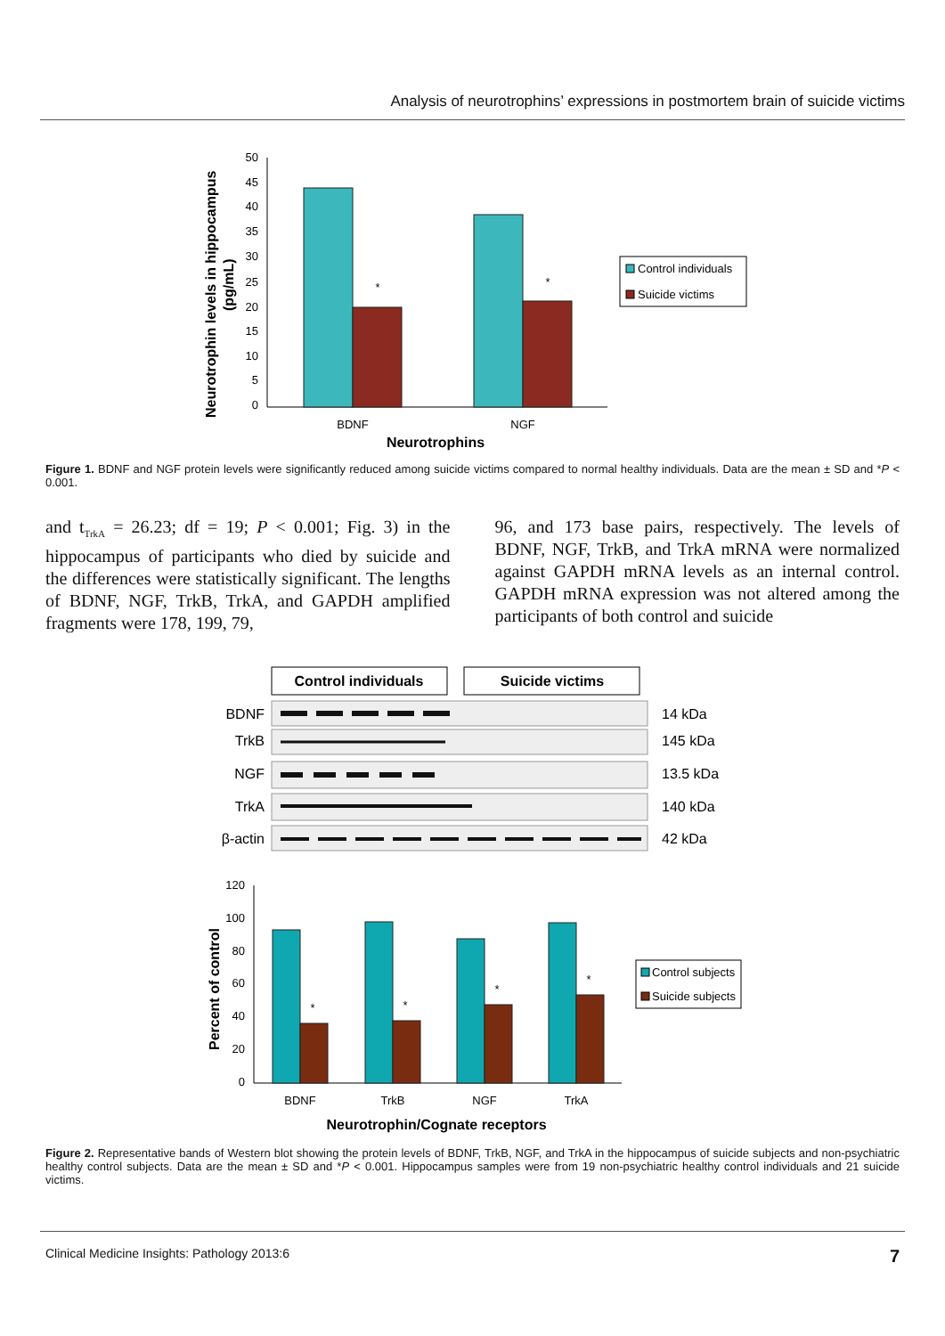Analysis of neurotrophins’ expressions in postmortem brain of suicide victims
Neurotrophin levels in hippocampus
(pg/mL)
50
45
40
35
30
25
20
15
10
5
0
*
*
BDNF
NGF
Neurotrophins
Control individuals
Suicide victims
Figure 1. BDNF and NGF protein levels were significantly reduced among suicide victims compared to normal healthy individuals. Data are the mean ± SD and *P < 0.001.
and t<sub>TrkA</sub> = 26.23; df = 19; P < 0.001; Fig. 3) in the hippocampus of participants who died by suicide and the differences were statistically significant. The lengths of BDNF, NGF, TrkB, TrkA, and GAPDH amplified fragments were 178, 199, 79,
96, and 173 base pairs, respectively. The levels of BDNF, NGF, TrkB, and TrkA mRNA were normalized against GAPDH mRNA levels as an internal control. GAPDH mRNA expression was not altered among the participants of both control and suicide
Control individuals
Suicide victims
BDNF
TrkB
NGF
TrkA
β-actin
14 kDa
145 kDa
13.5 kDa
140 kDa
42 kDa
Percent of control
120
100
80
60
40
20
0
*
*
*
*
BDNF
TrkB
NGF
TrkA
Neurotrophin/Cognate receptors
Control subjects
Suicide subjects
Figure 2. Representative bands of Western blot showing the protein levels of BDNF, TrkB, NGF, and TrkA in the hippocampus of suicide subjects and non-psychiatric healthy control subjects. Data are the mean ± SD and *P < 0.001. Hippocampus samples were from 19 non-psychiatric healthy control individuals and 21 suicide victims.
Clinical Medicine Insights: Pathology 2013:6 7